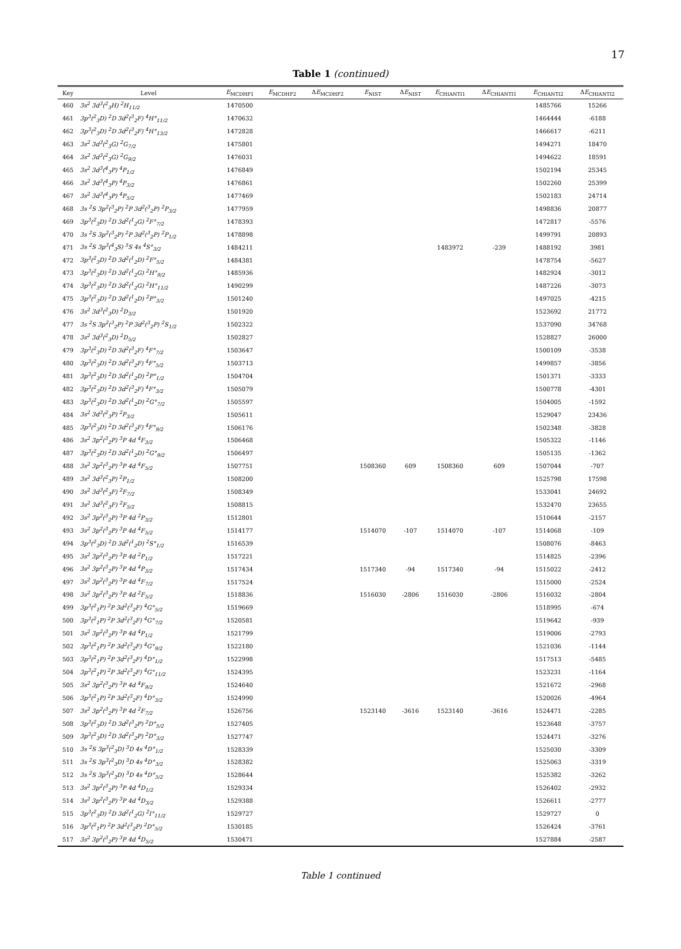17
Table 1 (continued)
| Key | Level | E<sub>MCDHF1</sub> | E<sub>MCDHF2</sub> | Δ E<sub>MCDHF2</sub> | E<sub>NIST</sub> | Δ E<sub>NIST</sub> | E<sub>CHIANTI1</sub> | Δ E<sub>CHIANTI1</sub> | E<sub>CHIANTI2</sub> | Δ E<sub>CHIANTI2</sub> |
| --- | --- | --- | --- | --- | --- | --- | --- | --- | --- | --- |
| 460 | 3s<sup>2</sup> 3d<sup>3</sup>(<sup>2</sup><sub>3</sub>H) <sup>2</sup>H<sub>11/2</sub> | 1470500 | | | | | | | 1485766 | 15266 |
| 461 | 3p<sup>3</sup>(<sup>2</sup><sub>3</sub>D) <sup>2</sup>D 3d<sup>2</sup>(<sup>3</sup><sub>2</sub>F) <sup>4</sup>H°<sub>11/2</sub> | 1470632 | | | | | | | 1464444 | -6188 |
| 462 | 3p<sup>3</sup>(<sup>2</sup><sub>3</sub>D) <sup>2</sup>D 3d<sup>2</sup>(<sup>3</sup><sub>2</sub>F) <sup>4</sup>H°<sub>13/2</sub> | 1472828 | | | | | | | 1466617 | -6211 |
| 463 | 3s<sup>2</sup> 3d<sup>3</sup>(<sup>2</sup><sub>3</sub>G) <sup>2</sup>G<sub>7/2</sub> | 1475801 | | | | | | | 1494271 | 18470 |
| 464 | 3s<sup>2</sup> 3d<sup>3</sup>(<sup>2</sup><sub>3</sub>G) <sup>2</sup>G<sub>9/2</sub> | 1476031 | | | | | | | 1494622 | 18591 |
| 465 | 3s<sup>2</sup> 3d<sup>3</sup>(<sup>4</sup><sub>3</sub>P) <sup>4</sup>P<sub>1/2</sub> | 1476849 | | | | | | | 1502194 | 25345 |
| 466 | 3s<sup>2</sup> 3d<sup>3</sup>(<sup>4</sup><sub>3</sub>P) <sup>4</sup>P<sub>3/2</sub> | 1476861 | | | | | | | 1502260 | 25399 |
| 467 | 3s<sup>2</sup> 3d<sup>3</sup>(<sup>4</sup><sub>3</sub>P) <sup>4</sup>P<sub>5/2</sub> | 1477469 | | | | | | | 1502183 | 24714 |
| 468 | 3s <sup>2</sup>S 3p<sup>2</sup>(<sup>3</sup><sub>2</sub>P) <sup>2</sup>P 3d<sup>2</sup>(<sup>3</sup><sub>2</sub>P) <sup>2</sup>P<sub>3/2</sub> | 1477959 | | | | | | | 1498836 | 20877 |
| 469 | 3p<sup>3</sup>(<sup>2</sup><sub>3</sub>D) <sup>2</sup>D 3d<sup>2</sup>(<sup>1</sup><sub>2</sub>G) <sup>2</sup>F°<sub>7/2</sub> | 1478393 | | | | | | | 1472817 | -5576 |
| 470 | 3s <sup>2</sup>S 3p<sup>2</sup>(<sup>3</sup><sub>2</sub>P) <sup>2</sup>P 3d<sup>2</sup>(<sup>3</sup><sub>2</sub>P) <sup>2</sup>P<sub>1/2</sub> | 1478898 | | | | | | | 1499791 | 20893 |
| 471 | 3s <sup>2</sup>S 3p<sup>3</sup>(<sup>4</sup><sub>3</sub>S) <sup>5</sup>S 4s <sup>4</sup>S°<sub>3/2</sub> | 1484211 | | | | | 1483972 | -239 | 1488192 | 3981 |
| 472 | 3p<sup>3</sup>(<sup>2</sup><sub>3</sub>D) <sup>2</sup>D 3d<sup>2</sup>(<sup>1</sup><sub>2</sub>D) <sup>2</sup>F°<sub>5/2</sub> | 1484381 | | | | | | | 1478754 | -5627 |
| 473 | 3p<sup>3</sup>(<sup>2</sup><sub>3</sub>D) <sup>2</sup>D 3d<sup>2</sup>(<sup>1</sup><sub>2</sub>G) <sup>2</sup>H°<sub>9/2</sub> | 1485936 | | | | | | | 1482924 | -3012 |
| 474 | 3p<sup>3</sup>(<sup>2</sup><sub>3</sub>D) <sup>2</sup>D 3d<sup>2</sup>(<sup>1</sup><sub>2</sub>G) <sup>2</sup>H°<sub>11/2</sub> | 1490299 | | | | | | | 1487226 | -3073 |
| 475 | 3p<sup>3</sup>(<sup>2</sup><sub>3</sub>D) <sup>2</sup>D 3d<sup>2</sup>(<sup>1</sup><sub>2</sub>D) <sup>2</sup>P°<sub>3/2</sub> | 1501240 | | | | | | | 1497025 | -4215 |
| 476 | 3s<sup>2</sup> 3d<sup>3</sup>(<sup>2</sup><sub>3</sub>D) <sup>2</sup>D<sub>3/2</sub> | 1501920 | | | | | | | 1523692 | 21772 |
| 477 | 3s <sup>2</sup>S 3p<sup>2</sup>(<sup>3</sup><sub>2</sub>P) <sup>2</sup>P 3d<sup>2</sup>(<sup>3</sup><sub>2</sub>P) <sup>2</sup>S<sub>1/2</sub> | 1502322 | | | | | | | 1537090 | 34768 |
| 478 | 3s<sup>2</sup> 3d<sup>3</sup>(<sup>2</sup><sub>3</sub>D) <sup>2</sup>D<sub>5/2</sub> | 1502827 | | | | | | | 1528827 | 26000 |
| 479 | 3p<sup>3</sup>(<sup>2</sup><sub>3</sub>D) <sup>2</sup>D 3d<sup>2</sup>(<sup>3</sup><sub>2</sub>F) <sup>4</sup>F°<sub>7/2</sub> | 1503647 | | | | | | | 1500109 | -3538 |
| 480 | 3p<sup>3</sup>(<sup>2</sup><sub>3</sub>D) <sup>2</sup>D 3d<sup>2</sup>(<sup>3</sup><sub>2</sub>F) <sup>4</sup>F°<sub>5/2</sub> | 1503713 | | | | | | | 1499857 | -3856 |
| 481 | 3p<sup>3</sup>(<sup>2</sup><sub>3</sub>D) <sup>2</sup>D 3d<sup>2</sup>(<sup>1</sup><sub>2</sub>D) <sup>2</sup>P°<sub>1/2</sub> | 1504704 | | | | | | | 1501371 | -3333 |
| 482 | 3p<sup>3</sup>(<sup>2</sup><sub>3</sub>D) <sup>2</sup>D 3d<sup>2</sup>(<sup>3</sup><sub>2</sub>F) <sup>4</sup>F°<sub>3/2</sub> | 1505079 | | | | | | | 1500778 | -4301 |
| 483 | 3p<sup>3</sup>(<sup>2</sup><sub>3</sub>D) <sup>2</sup>D 3d<sup>2</sup>(<sup>1</sup><sub>2</sub>D) <sup>2</sup>G°<sub>7/2</sub> | 1505597 | | | | | | | 1504005 | -1592 |
| 484 | 3s<sup>2</sup> 3d<sup>3</sup>(<sup>2</sup><sub>3</sub>P) <sup>2</sup>P<sub>3/2</sub> | 1505611 | | | | | | | 1529047 | 23436 |
| 485 | 3p<sup>3</sup>(<sup>2</sup><sub>3</sub>D) <sup>2</sup>D 3d<sup>2</sup>(<sup>3</sup><sub>2</sub>F) <sup>4</sup>F°<sub>9/2</sub> | 1506176 | | | | | | | 1502348 | -3828 |
| 486 | 3s<sup>2</sup> 3p<sup>2</sup>(<sup>3</sup><sub>2</sub>P) <sup>3</sup>P 4d <sup>4</sup>F<sub>3/2</sub> | 1506468 | | | | | | | 1505322 | -1146 |
| 487 | 3p<sup>3</sup>(<sup>2</sup><sub>3</sub>D) <sup>2</sup>D 3d<sup>2</sup>(<sup>1</sup><sub>2</sub>D) <sup>2</sup>G°<sub>9/2</sub> | 1506497 | | | | | | | 1505135 | -1362 |
| 488 | 3s<sup>2</sup> 3p<sup>2</sup>(<sup>3</sup><sub>2</sub>P) <sup>3</sup>P 4d <sup>4</sup>F<sub>5/2</sub> | 1507751 | | | 1508360 | 609 | 1508360 | 609 | 1507044 | -707 |
| 489 | 3s<sup>2</sup> 3d<sup>3</sup>(<sup>2</sup><sub>3</sub>P) <sup>2</sup>P<sub>1/2</sub> | 1508200 | | | | | | | 1525798 | 17598 |
| 490 | 3s<sup>2</sup> 3d<sup>3</sup>(<sup>2</sup><sub>3</sub>F) <sup>2</sup>F<sub>7/2</sub> | 1508349 | | | | | | | 1533041 | 24692 |
| 491 | 3s<sup>2</sup> 3d<sup>3</sup>(<sup>2</sup><sub>3</sub>F) <sup>2</sup>F<sub>5/2</sub> | 1508815 | | | | | | | 1532470 | 23655 |
| 492 | 3s<sup>2</sup> 3p<sup>2</sup>(<sup>3</sup><sub>2</sub>P) <sup>3</sup>P 4d <sup>2</sup>P<sub>3/2</sub> | 1512801 | | | | | | | 1510644 | -2157 |
| 493 | 3s<sup>2</sup> 3p<sup>2</sup>(<sup>3</sup><sub>2</sub>P) <sup>3</sup>P 4d <sup>4</sup>F<sub>5/2</sub> | 1514177 | | | 1514070 | -107 | 1514070 | -107 | 1514068 | -109 |
| 494 | 3p<sup>3</sup>(<sup>2</sup><sub>3</sub>D) <sup>2</sup>D 3d<sup>2</sup>(<sup>1</sup><sub>2</sub>D) <sup>2</sup>S°<sub>1/2</sub> | 1516539 | | | | | | | 1508076 | -8463 |
| 495 | 3s<sup>2</sup> 3p<sup>2</sup>(<sup>3</sup><sub>2</sub>P) <sup>3</sup>P 4d <sup>2</sup>P<sub>1/2</sub> | 1517221 | | | | | | | 1514825 | -2396 |
| 496 | 3s<sup>2</sup> 3p<sup>2</sup>(<sup>3</sup><sub>2</sub>P) <sup>3</sup>P 4d <sup>4</sup>P<sub>3/2</sub> | 1517434 | | | 1517340 | -94 | 1517340 | -94 | 1515022 | -2412 |
| 497 | 3s<sup>2</sup> 3p<sup>2</sup>(<sup>3</sup><sub>2</sub>P) <sup>3</sup>P 4d <sup>4</sup>F<sub>7/2</sub> | 1517524 | | | | | | | 1515000 | -2524 |
| 498 | 3s<sup>2</sup> 3p<sup>2</sup>(<sup>3</sup><sub>2</sub>P) <sup>3</sup>P 4d <sup>2</sup>F<sub>5/2</sub> | 1518836 | | | 1516030 | -2806 | 1516030 | -2806 | 1516032 | -2804 |
| 499 | 3p<sup>3</sup>(<sup>2</sup><sub>1</sub>P) <sup>2</sup>P 3d<sup>2</sup>(<sup>3</sup><sub>2</sub>F) <sup>4</sup>G°<sub>5/2</sub> | 1519669 | | | | | | | 1518995 | -674 |
| 500 | 3p<sup>3</sup>(<sup>2</sup><sub>1</sub>P) <sup>2</sup>P 3d<sup>2</sup>(<sup>3</sup><sub>2</sub>F) <sup>4</sup>G°<sub>7/2</sub> | 1520581 | | | | | | | 1519642 | -939 |
| 501 | 3s<sup>2</sup> 3p<sup>2</sup>(<sup>3</sup><sub>2</sub>P) <sup>3</sup>P 4d <sup>4</sup>P<sub>1/2</sub> | 1521799 | | | | | | | 1519006 | -2793 |
| 502 | 3p<sup>3</sup>(<sup>2</sup><sub>1</sub>P) <sup>2</sup>P 3d<sup>2</sup>(<sup>3</sup><sub>2</sub>F) <sup>4</sup>G°<sub>9/2</sub> | 1522180 | | | | | | | 1521036 | -1144 |
| 503 | 3p<sup>3</sup>(<sup>2</sup><sub>1</sub>P) <sup>2</sup>P 3d<sup>2</sup>(<sup>3</sup><sub>2</sub>F) <sup>4</sup>D°<sub>1/2</sub> | 1522998 | | | | | | | 1517513 | -5485 |
| 504 | 3p<sup>3</sup>(<sup>2</sup><sub>1</sub>P) <sup>2</sup>P 3d<sup>2</sup>(<sup>3</sup><sub>2</sub>F) <sup>4</sup>G°<sub>11/2</sub> | 1524395 | | | | | | | 1523231 | -1164 |
| 505 | 3s<sup>2</sup> 3p<sup>2</sup>(<sup>3</sup><sub>2</sub>P) <sup>3</sup>P 4d <sup>4</sup>F<sub>9/2</sub> | 1524640 | | | | | | | 1521672 | -2968 |
| 506 | 3p<sup>3</sup>(<sup>2</sup><sub>1</sub>P) <sup>2</sup>P 3d<sup>2</sup>(<sup>3</sup><sub>2</sub>F) <sup>4</sup>D°<sub>3/2</sub> | 1524990 | | | | | | | 1520026 | -4964 |
| 507 | 3s<sup>2</sup> 3p<sup>2</sup>(<sup>3</sup><sub>2</sub>P) <sup>3</sup>P 4d <sup>2</sup>F<sub>7/2</sub> | 1526756 | | | 1523140 | -3616 | 1523140 | -3616 | 1524471 | -2285 |
| 508 | 3p<sup>3</sup>(<sup>2</sup><sub>3</sub>D) <sup>2</sup>D 3d<sup>2</sup>(<sup>3</sup><sub>2</sub>P) <sup>2</sup>D°<sub>5/2</sub> | 1527405 | | | | | | | 1523648 | -3757 |
| 509 | 3p<sup>3</sup>(<sup>2</sup><sub>3</sub>D) <sup>2</sup>D 3d<sup>2</sup>(<sup>3</sup><sub>2</sub>P) <sup>2</sup>D°<sub>3/2</sub> | 1527747 | | | | | | | 1524471 | -3276 |
| 510 | 3s <sup>2</sup>S 3p<sup>3</sup>(<sup>2</sup><sub>3</sub>D) <sup>3</sup>D 4s <sup>4</sup>D°<sub>1/2</sub> | 1528339 | | | | | | | 1525030 | -3309 |
| 511 | 3s <sup>2</sup>S 3p<sup>3</sup>(<sup>2</sup><sub>3</sub>D) <sup>3</sup>D 4s <sup>4</sup>D°<sub>3/2</sub> | 1528382 | | | | | | | 1525063 | -3319 |
| 512 | 3s <sup>2</sup>S 3p<sup>3</sup>(<sup>2</sup><sub>3</sub>D) <sup>3</sup>D 4s <sup>4</sup>D°<sub>5/2</sub> | 1528644 | | | | | | | 1525382 | -3262 |
| 513 | 3s<sup>2</sup> 3p<sup>2</sup>(<sup>3</sup><sub>2</sub>P) <sup>3</sup>P 4d <sup>4</sup>D<sub>1/2</sub> | 1529334 | | | | | | | 1526402 | -2932 |
| 514 | 3s<sup>2</sup> 3p<sup>2</sup>(<sup>3</sup><sub>2</sub>P) <sup>3</sup>P 4d <sup>4</sup>D<sub>3/2</sub> | 1529388 | | | | | | | 1526611 | -2777 |
| 515 | 3p<sup>3</sup>(<sup>2</sup><sub>3</sub>D) <sup>2</sup>D 3d<sup>2</sup>(<sup>1</sup><sub>2</sub>G) <sup>2</sup>I°<sub>11/2</sub> | 1529727 | | | | | | | 1529727 | 0 |
| 516 | 3p<sup>3</sup>(<sup>2</sup><sub>1</sub>P) <sup>2</sup>P 3d<sup>2</sup>(<sup>3</sup><sub>2</sub>P) <sup>2</sup>D°<sub>5/2</sub> | 1530185 | | | | | | | 1526424 | -3761 |
| 517 | 3s<sup>2</sup> 3p<sup>2</sup>(<sup>3</sup><sub>2</sub>P) <sup>3</sup>P 4d <sup>4</sup>D<sub>5/2</sub> | 1530471 | | | | | | | 1527884 | -2587 |
Table 1 continued